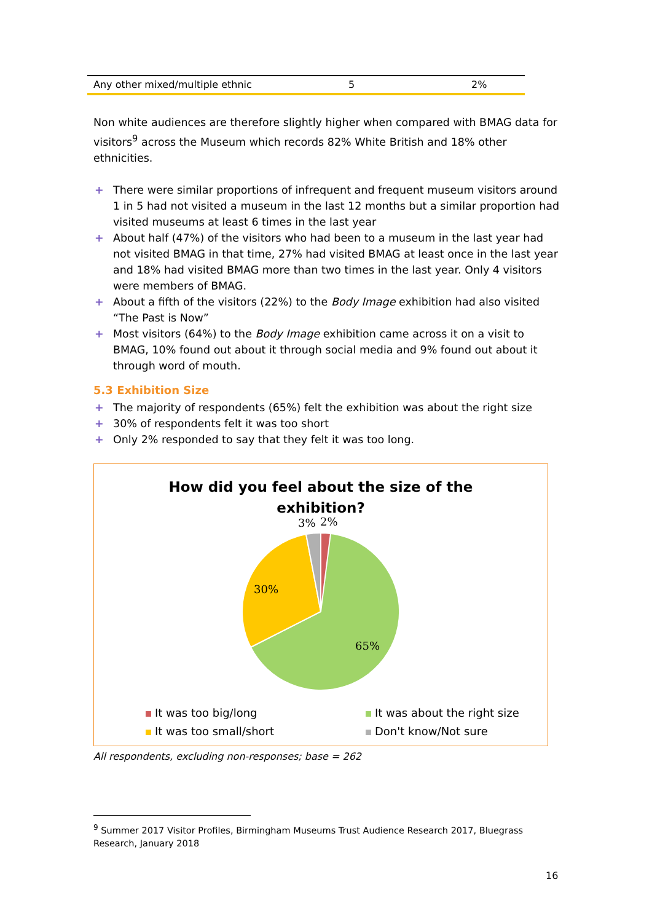| Any other mixed/multiple ethnic | 5 | 2% |
Non white audiences are therefore slightly higher when compared with BMAG data for visitors<sup>9</sup> across the Museum which records 82% White British and 18% other ethnicities.
+ There were similar proportions of infrequent and frequent museum visitors around 1 in 5 had not visited a museum in the last 12 months but a similar proportion had visited museums at least 6 times in the last year
+ About half (47%) of the visitors who had been to a museum in the last year had not visited BMAG in that time, 27% had visited BMAG at least once in the last year and 18% had visited BMAG more than two times in the last year. Only 4 visitors were members of BMAG.
+ About a fifth of the visitors (22%) to the Body Image exhibition had also visited “The Past is Now”
+ Most visitors (64%) to the Body Image exhibition came across it on a visit to BMAG, 10% found out about it through social media and 9% found out about it through word of mouth.
5.3 Exhibition Size
+ The majority of respondents (65%) felt the exhibition was about the right size
+ 30% of respondents felt it was too short
+ Only 2% responded to say that they felt it was too long.
How did you feel about the size of the
exhibition?
3%
2%
30%
65%
It was too big/long
It was about the right size
It was too small/short
Don't know/Not sure
All respondents, excluding non-responses; base = 262
<sup>9</sup> Summer 2017 Visitor Profiles, Birmingham Museums Trust Audience Research 2017, Bluegrass Research, January 2018
16